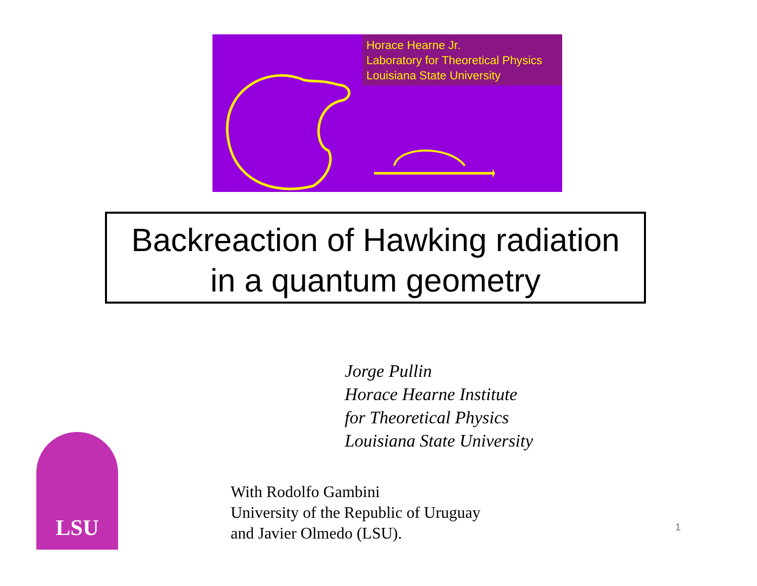Horace Hearne Jr.
Laboratory for Theoretical Physics
Louisiana State University
Backreaction of Hawking radiation
in a quantum geometry
Jorge Pullin
Horace Hearne Institute
for Theoretical Physics
Louisiana State University
LSU
With Rodolfo Gambini
University of the Republic of Uruguay
and Javier Olmedo (LSU).
1